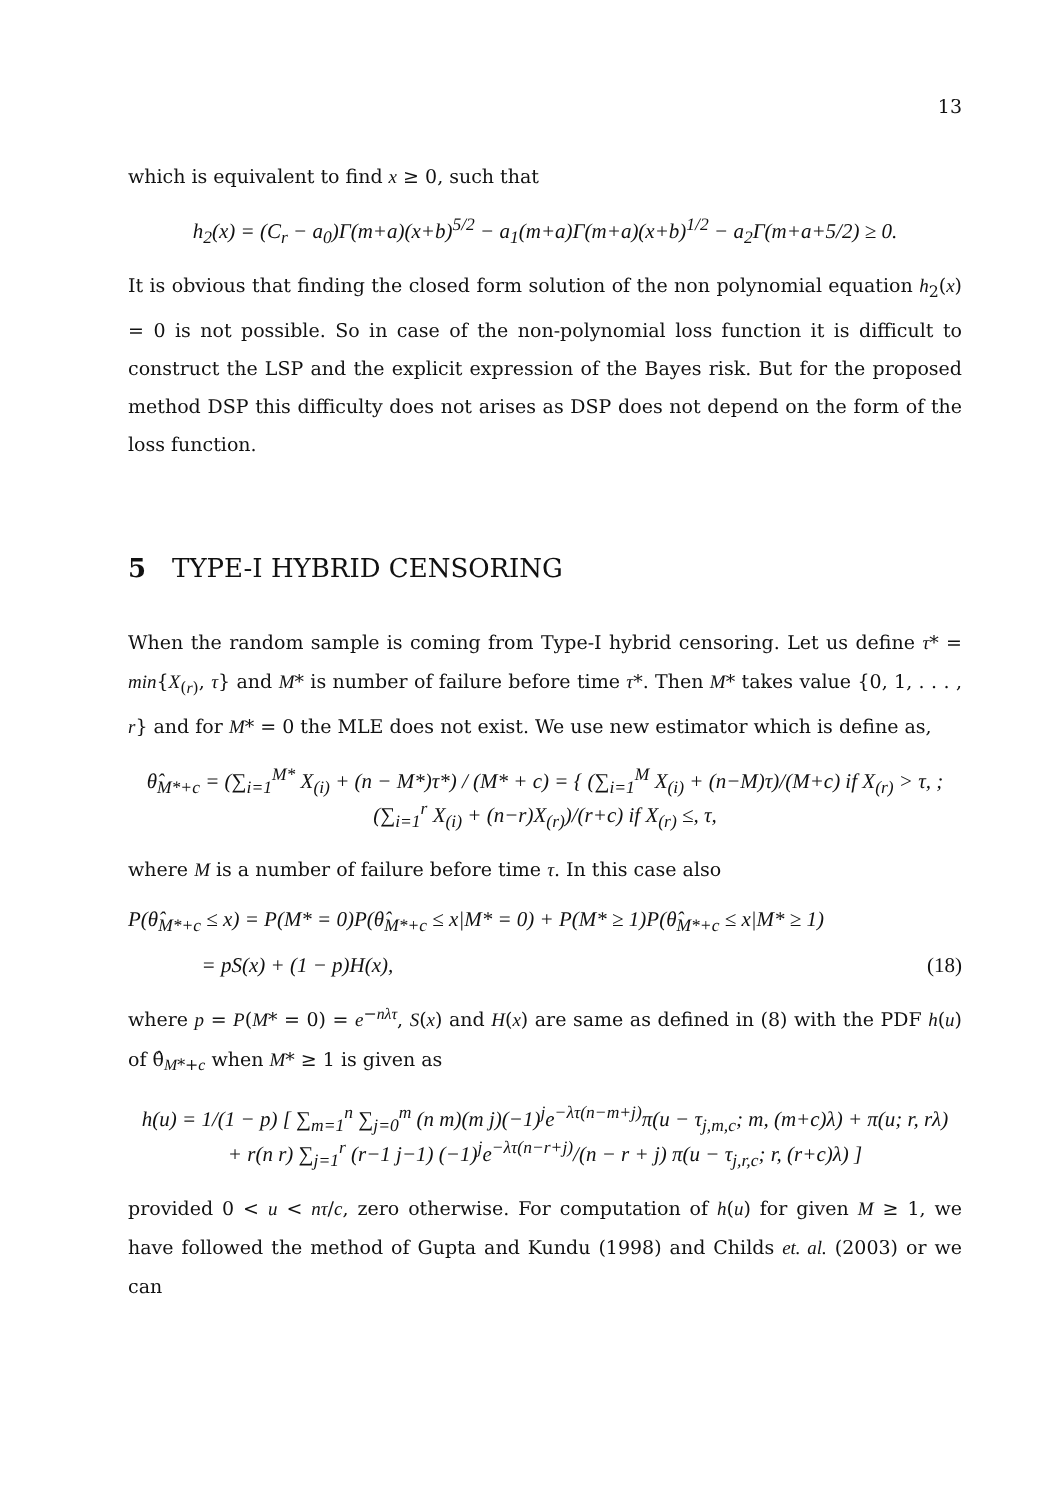13
which is equivalent to find x ≥ 0, such that
h<sub>2</sub>(x) = (C<sub>r</sub> − a<sub>0</sub>)Γ(m+a)(x+b)<sup>5/2</sup> − a<sub>1</sub>(m+a)Γ(m+a)(x+b)<sup>1/2</sup> − a<sub>2</sub>Γ(m+a+5/2) ≥ 0.
It is obvious that finding the closed form solution of the non polynomial equation h<sub>2</sub>(x) = 0 is not possible. So in case of the non-polynomial loss function it is difficult to construct the LSP and the explicit expression of the Bayes risk. But for the proposed method DSP this difficulty does not arises as DSP does not depend on the form of the loss function.
5 TYPE-I HYBRID CENSORING
When the random sample is coming from Type-I hybrid censoring. Let us define τ* = min{X<sub>(r)</sub>, τ} and M* is number of failure before time τ*. Then M* takes value {0, 1, . . . , r} and for M* = 0 the MLE does not exist. We use new estimator which is define as,
θ̂<sub>M*+c</sub> = (∑<sub>i=1</sub><sup>M*</sup> X<sub>(i)</sub> + (n − M*)τ*) / (M* + c) = { (∑<sub>i=1</sub><sup>M</sup> X<sub>(i)</sub> + (n−M)τ)/(M+c) if X<sub>(r)</sub> > τ, ; (∑<sub>i=1</sub><sup>r</sup> X<sub>(i)</sub> + (n−r)X<sub>(r)</sub>)/(r+c) if X<sub>(r)</sub> ≤, τ,
where M is a number of failure before time τ. In this case also
P(θ̂<sub>M*+c</sub> ≤ x) = P(M* = 0)P(θ̂<sub>M*+c</sub> ≤ x|M* = 0) + P(M* ≥ 1)P(θ̂<sub>M*+c</sub> ≤ x|M* ≥ 1)
= pS(x) + (1 − p)H(x),
(18)
where p = P(M* = 0) = e<sup>−nλτ</sup>, S(x) and H(x) are same as defined in (8) with the PDF h(u) of θ̂<sub>M*+c</sub> when M* ≥ 1 is given as
h(u) = 1/(1 − p) [ ∑<sub>m=1</sub><sup>n</sup> ∑<sub>j=0</sub><sup>m</sup> (n m)(m j)(−1)<sup>j</sup>e<sup>−λτ(n−m+j)</sup>π(u − τ<sub>j,m,c</sub>; m, (m+c)λ) + π(u; r, rλ)
+ r(n r) ∑<sub>j=1</sub><sup>r</sup> (r−1 j−1) (−1)<sup>j</sup>e<sup>−λτ(n−r+j)</sup>/(n − r + j) π(u − τ<sub>j,r,c</sub>; r, (r+c)λ) ]
provided 0 < u < nτ/c, zero otherwise. For computation of h(u) for given M ≥ 1, we have followed the method of Gupta and Kundu (1998) and Childs et. al. (2003) or we can